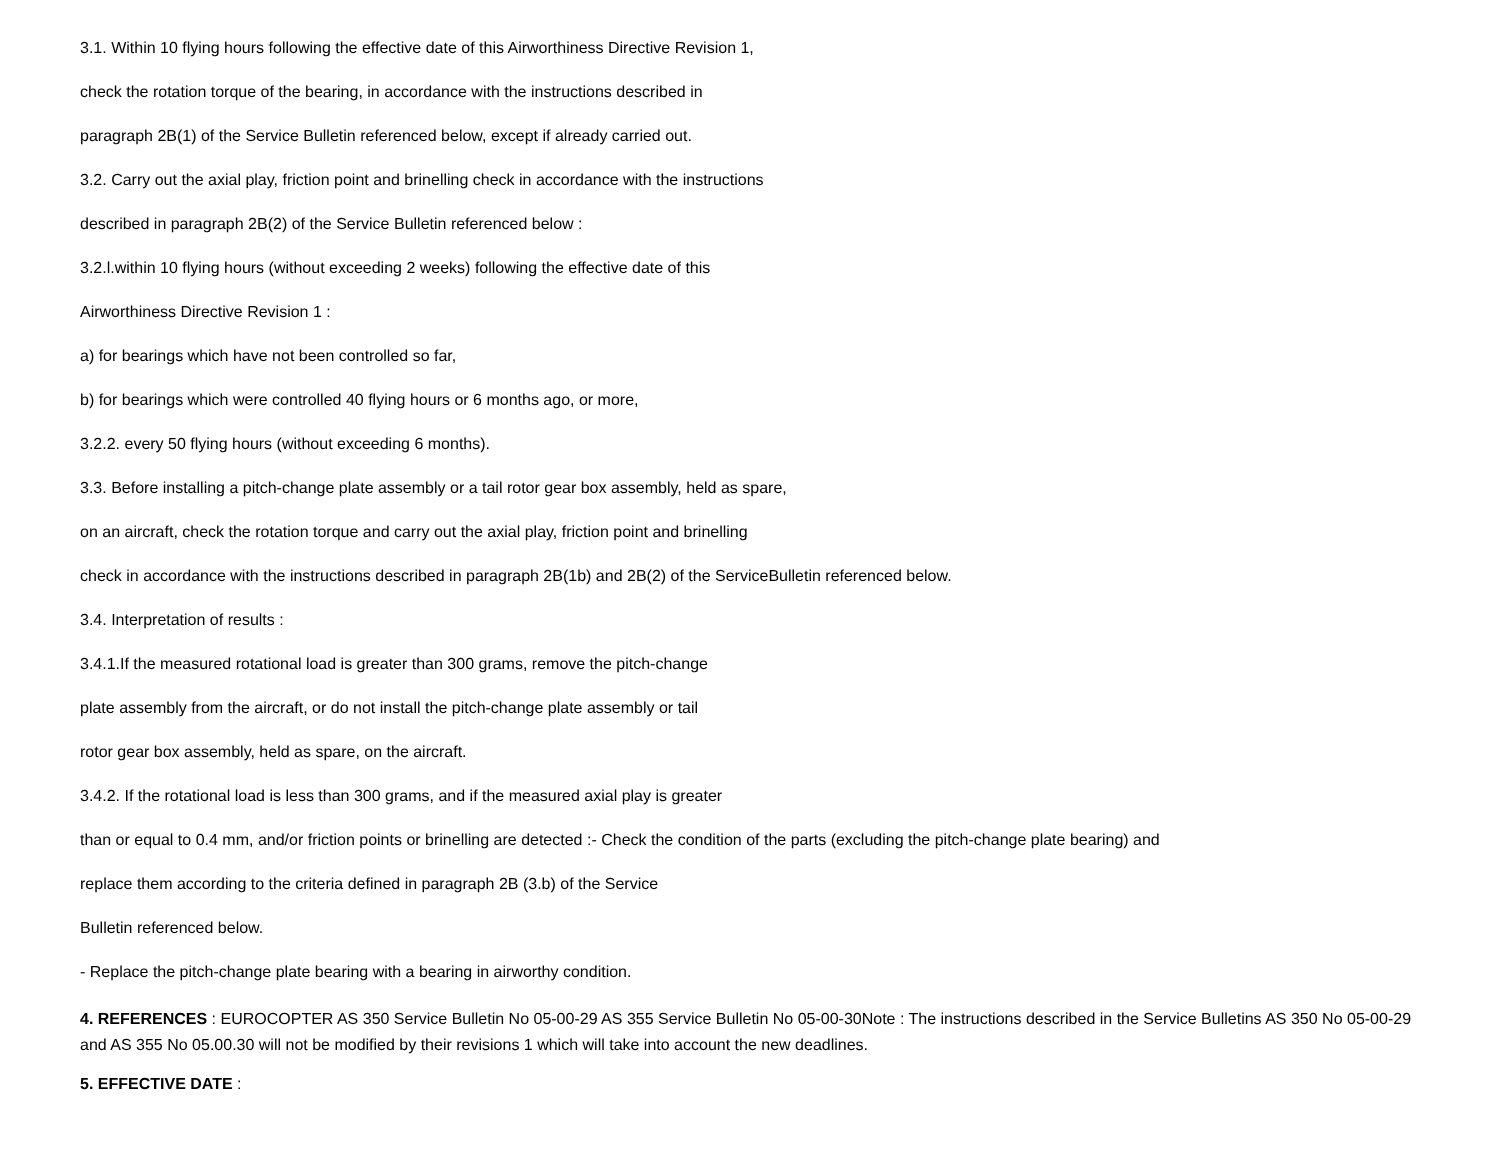3.1. Within 10 flying hours following the effective date of this Airworthiness Directive Revision 1,
check the rotation torque of the bearing, in accordance with the instructions described in
paragraph 2B(1) of the Service Bulletin referenced below, except if already carried out.
3.2. Carry out the axial play, friction point and brinelling check in accordance with the instructions
described in paragraph 2B(2) of the Service Bulletin referenced below :
3.2.l.within 10 flying hours (without exceeding 2 weeks) following the effective date of this
Airworthiness Directive Revision 1 :
a) for bearings which have not been controlled so far,
b) for bearings which were controlled 40 flying hours or 6 months ago, or more,
3.2.2. every 50 flying hours (without exceeding 6 months).
3.3. Before installing a pitch-change plate assembly or a tail rotor gear box assembly, held as spare,
on an aircraft, check the rotation torque and carry out the axial play, friction point and brinelling
check in accordance with the instructions described in paragraph 2B(1b) and 2B(2) of the ServiceBulletin referenced below.
3.4. Interpretation of results :
3.4.1.If the measured rotational load is greater than 300 grams, remove the pitch-change
plate assembly from the aircraft, or do not install the pitch-change plate assembly or tail
rotor gear box assembly, held as spare, on the aircraft.
3.4.2. If the rotational load is less than 300 grams, and if the measured axial play is greater
than or equal to 0.4 mm, and/or friction points or brinelling are detected :- Check the condition of the parts (excluding the pitch-change plate bearing) and
replace them according to the criteria defined in paragraph 2B (3.b) of the Service
Bulletin referenced below.
- Replace the pitch-change plate bearing with a bearing in airworthy condition.
4. REFERENCES : EUROCOPTER AS 350 Service Bulletin No 05-00-29 AS 355 Service Bulletin No 05-00-30Note : The instructions described in the Service Bulletins AS 350 No 05-00-29 and AS 355 No 05.00.30 will not be modified by their revisions 1 which will take into account the new deadlines.
5. EFFECTIVE DATE :